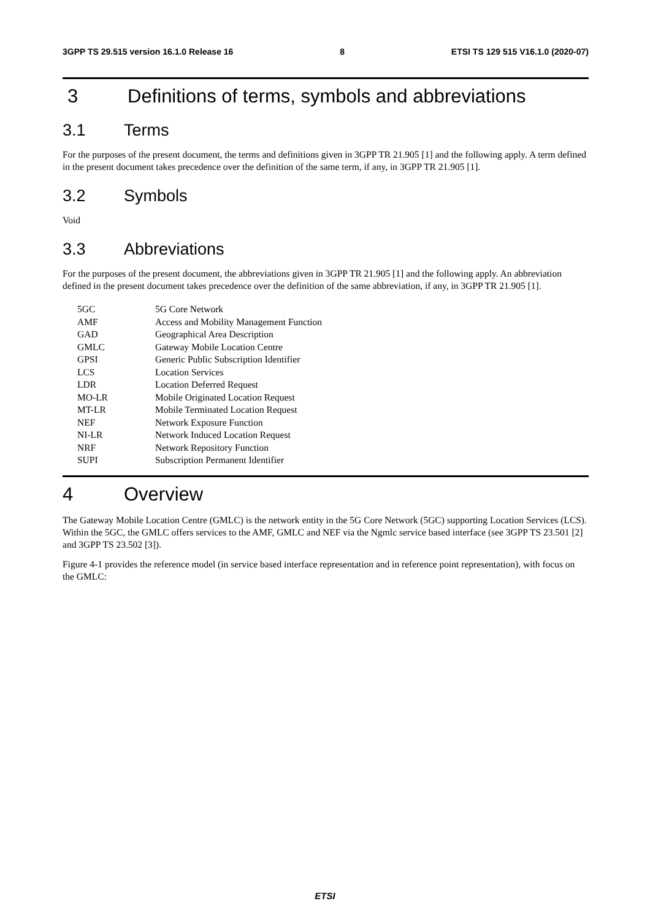3GPP TS 29.515 version 16.1.0 Release 16 8 ETSI TS 129 515 V16.1.0 (2020-07)
3 Definitions of terms, symbols and abbreviations
3.1 Terms
For the purposes of the present document, the terms and definitions given in 3GPP TR 21.905 [1] and the following apply. A term defined in the present document takes precedence over the definition of the same term, if any, in 3GPP TR 21.905 [1].
3.2 Symbols
Void
3.3 Abbreviations
For the purposes of the present document, the abbreviations given in 3GPP TR 21.905 [1] and the following apply. An abbreviation defined in the present document takes precedence over the definition of the same abbreviation, if any, in 3GPP TR 21.905 [1].
| 5GC | 5G Core Network |
| AMF | Access and Mobility Management Function |
| GAD | Geographical Area Description |
| GMLC | Gateway Mobile Location Centre |
| GPSI | Generic Public Subscription Identifier |
| LCS | Location Services |
| LDR | Location Deferred Request |
| MO-LR | Mobile Originated Location Request |
| MT-LR | Mobile Terminated Location Request |
| NEF | Network Exposure Function |
| NI-LR | Network Induced Location Request |
| NRF | Network Repository Function |
| SUPI | Subscription Permanent Identifier |
4 Overview
The Gateway Mobile Location Centre (GMLC) is the network entity in the 5G Core Network (5GC) supporting Location Services (LCS). Within the 5GC, the GMLC offers services to the AMF, GMLC and NEF via the Ngmlc service based interface (see 3GPP TS 23.501 [2] and 3GPP TS 23.502 [3]).
Figure 4-1 provides the reference model (in service based interface representation and in reference point representation), with focus on the GMLC:
ETSI